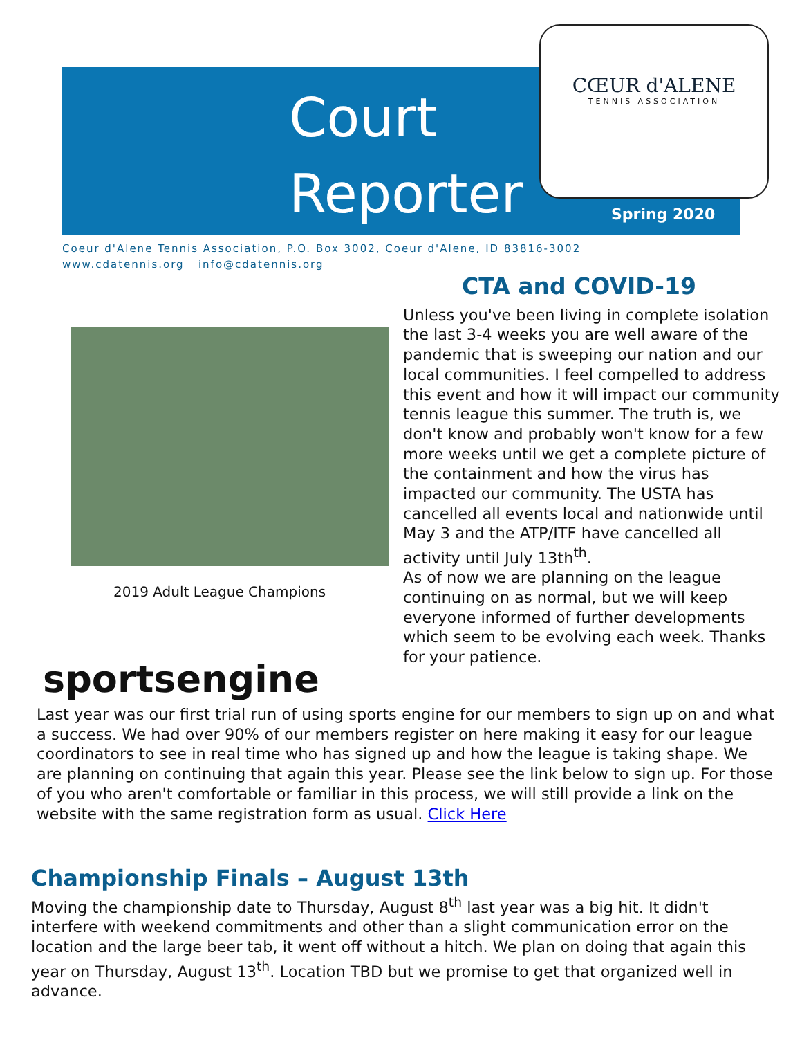Court
Reporter
CŒUR d'ALENE
TENNIS ASSOCIATION
Spring 2020
Coeur d'Alene Tennis Association, P.O. Box 3002, Coeur d'Alene, ID 83816-3002
www.cdatennis.org info@cdatennis.org
2019 Adult League Champions
CTA and COVID-19
Unless you've been living in complete isolation the last 3-4 weeks you are well aware of the pandemic that is sweeping our nation and our local communities. I feel compelled to address this event and how it will impact our community tennis league this summer. The truth is, we don't know and probably won't know for a few more weeks until we get a complete picture of the containment and how the virus has impacted our community. The USTA has cancelled all events local and nationwide until May 3 and the ATP/ITF have cancelled all activity until July 13th<sup>th</sup>.
As of now we are planning on the league continuing on as normal, but we will keep everyone informed of further developments which seem to be evolving each week. Thanks for your patience.
sportsengine
Last year was our first trial run of using sports engine for our members to sign up on and what a success. We had over 90% of our members register on here making it easy for our league coordinators to see in real time who has signed up and how the league is taking shape. We are planning on continuing that again this year. Please see the link below to sign up. For those of you who aren't comfortable or familiar in this process, we will still provide a link on the website with the same registration form as usual. Click Here
Championship Finals – August 13th
Moving the championship date to Thursday, August 8<sup>th</sup> last year was a big hit. It didn't interfere with weekend commitments and other than a slight communication error on the location and the large beer tab, it went off without a hitch. We plan on doing that again this year on Thursday, August 13<sup>th</sup>. Location TBD but we promise to get that organized well in advance.